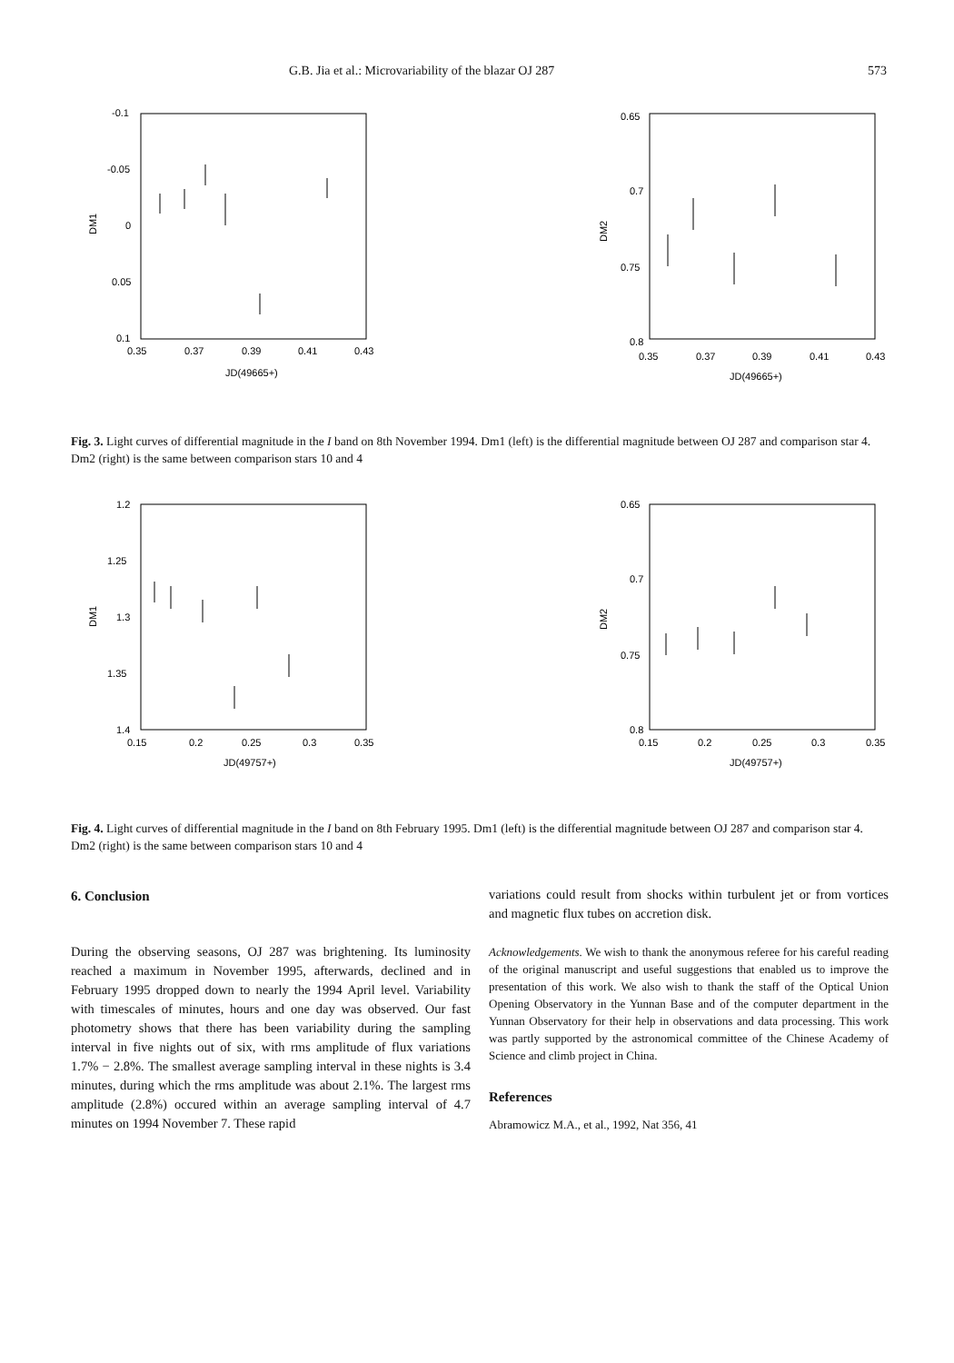G.B. Jia et al.: Microvariability of the blazar OJ 287 573
-0.1
-0.05
0
0.05
0.1
0.35
0.37
0.39
0.41
0.43
JD(49665+)
DM1
0.65
0.7
0.75
0.8
0.35
0.37
0.39
0.41
0.43
JD(49665+)
DM2
Fig. 3. Light curves of differential magnitude in the I band on 8th November 1994. Dm1 (left) is the differential magnitude between OJ 287 and comparison star 4. Dm2 (right) is the same between comparison stars 10 and 4
1.2
1.25
1.3
1.35
1.4
0.15
0.2
0.25
0.3
0.35
JD(49757+)
DM1
0.65
0.7
0.75
0.8
0.15
0.2
0.25
0.3
0.35
JD(49757+)
DM2
Fig. 4. Light curves of differential magnitude in the I band on 8th February 1995. Dm1 (left) is the differential magnitude between OJ 287 and comparison star 4. Dm2 (right) is the same between comparison stars 10 and 4
6. Conclusion
During the observing seasons, OJ 287 was brightening. Its luminosity reached a maximum in November 1995, afterwards, declined and in February 1995 dropped down to nearly the 1994 April level. Variability with timescales of minutes, hours and one day was observed. Our fast photometry shows that there has been variability during the sampling interval in five nights out of six, with rms amplitude of flux variations 1.7% − 2.8%. The smallest average sampling interval in these nights is 3.4 minutes, during which the rms amplitude was about 2.1%. The largest rms amplitude (2.8%) occured within an average sampling interval of 4.7 minutes on 1994 November 7. These rapid
variations could result from shocks within turbulent jet or from vortices and magnetic flux tubes on accretion disk.
Acknowledgements. We wish to thank the anonymous referee for his careful reading of the original manuscript and useful suggestions that enabled us to improve the presentation of this work. We also wish to thank the staff of the Optical Union Opening Observatory in the Yunnan Base and of the computer department in the Yunnan Observatory for their help in observations and data processing. This work was partly supported by the astronomical committee of the Chinese Academy of Science and climb project in China.
References
Abramowicz M.A., et al., 1992, Nat 356, 41